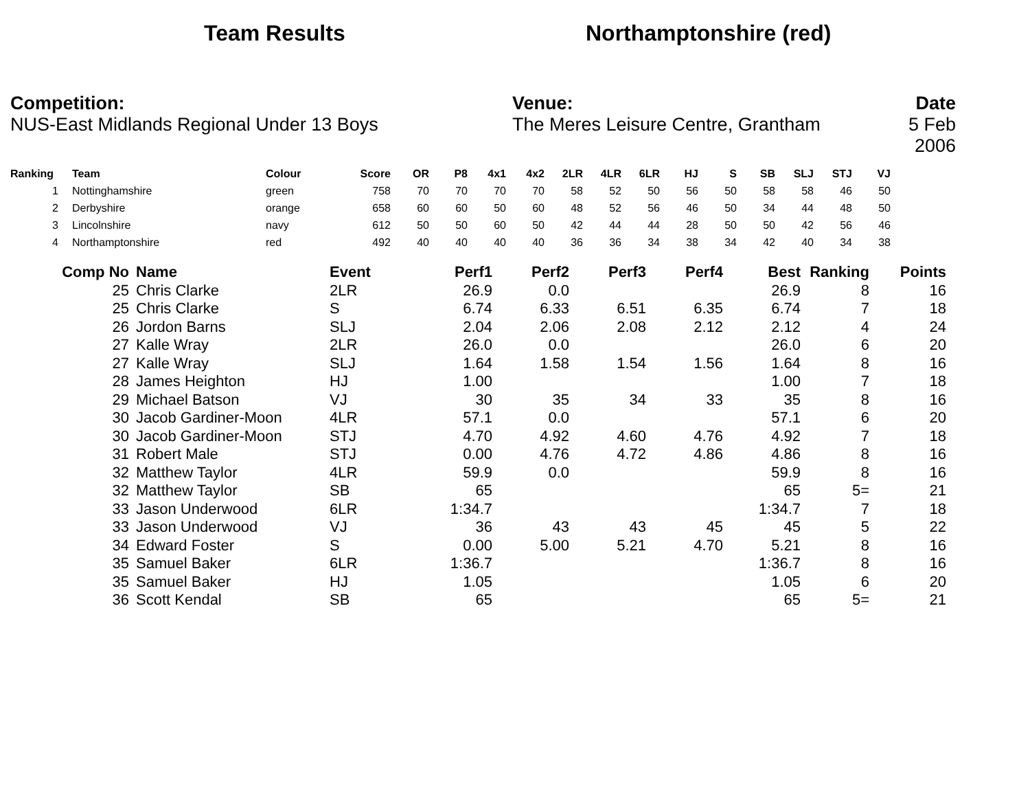Team Results Northamptonshire (red)
Competition:
NUS-East Midlands Regional Under 13 Boys
Venue:
The Meres Leisure Centre, Grantham
Date
5 Feb 2006
| Ranking | | Team | Colour | Score | OR | P8 | 4x1 | 4x2 | 2LR | 4LR | 6LR | HJ | S | SB | SLJ | STJ | VJ |
| --- | --- | --- | --- | --- | --- | --- | --- | --- | --- | --- | --- | --- | --- | --- | --- | --- | --- |
| 1 | | Nottinghamshire | green | 758 | 70 | 70 | 70 | 70 | 58 | 52 | 50 | 56 | 50 | 58 | 58 | 46 | 50 |
| 2 | | Derbyshire | orange | 658 | 60 | 60 | 50 | 60 | 48 | 52 | 56 | 46 | 50 | 34 | 44 | 48 | 50 |
| 3 | | Lincolnshire | navy | 612 | 50 | 50 | 60 | 50 | 42 | 44 | 44 | 28 | 50 | 50 | 42 | 56 | 46 |
| 4 | | Northamptonshire | red | 492 | 40 | 40 | 40 | 40 | 36 | 36 | 34 | 38 | 34 | 42 | 40 | 34 | 38 |
| Comp No | | Name | Event | Perf1 | Perf2 | Perf3 | Perf4 | Best | Ranking | Points |
| --- | --- | --- | --- | --- | --- | --- | --- | --- | --- | --- |
| 25 | | Chris Clarke | 2LR | 26.9 | 0.0 | | | 26.9 | 8 | 16 |
| 25 | | Chris Clarke | S | 6.74 | 6.33 | 6.51 | 6.35 | 6.74 | 7 | 18 |
| 26 | | Jordon Barns | SLJ | 2.04 | 2.06 | 2.08 | 2.12 | 2.12 | 4 | 24 |
| 27 | | Kalle Wray | 2LR | 26.0 | 0.0 | | | 26.0 | 6 | 20 |
| 27 | | Kalle Wray | SLJ | 1.64 | 1.58 | 1.54 | 1.56 | 1.64 | 8 | 16 |
| 28 | | James Heighton | HJ | 1.00 | | | | 1.00 | 7 | 18 |
| 29 | | Michael Batson | VJ | 30 | 35 | 34 | 33 | 35 | 8 | 16 |
| 30 | | Jacob Gardiner-Moon | 4LR | 57.1 | 0.0 | | | 57.1 | 6 | 20 |
| 30 | | Jacob Gardiner-Moon | STJ | 4.70 | 4.92 | 4.60 | 4.76 | 4.92 | 7 | 18 |
| 31 | | Robert Male | STJ | 0.00 | 4.76 | 4.72 | 4.86 | 4.86 | 8 | 16 |
| 32 | | Matthew Taylor | 4LR | 59.9 | 0.0 | | | 59.9 | 8 | 16 |
| 32 | | Matthew Taylor | SB | 65 | | | | 65 | 5= | 21 |
| 33 | | Jason Underwood | 6LR | 1:34.7 | | | | 1:34.7 | 7 | 18 |
| 33 | | Jason Underwood | VJ | 36 | 43 | 43 | 45 | 45 | 5 | 22 |
| 34 | | Edward Foster | S | 0.00 | 5.00 | 5.21 | 4.70 | 5.21 | 8 | 16 |
| 35 | | Samuel Baker | 6LR | 1:36.7 | | | | 1:36.7 | 8 | 16 |
| 35 | | Samuel Baker | HJ | 1.05 | | | | 1.05 | 6 | 20 |
| 36 | | Scott Kendal | SB | 65 | | | | 65 | 5= | 21 |